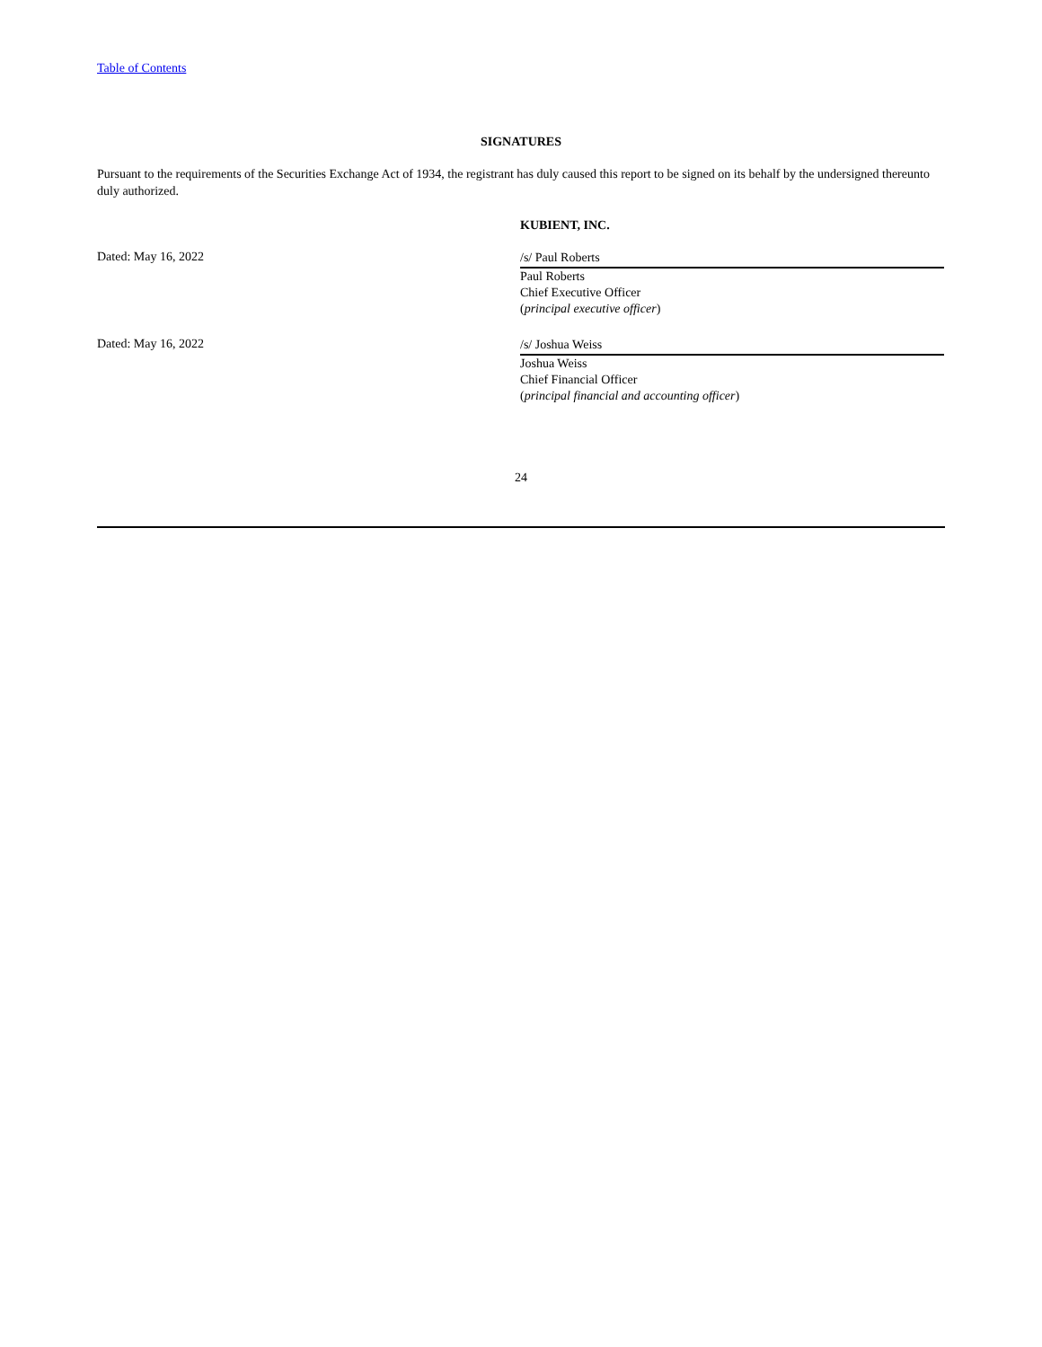Table of Contents
SIGNATURES
Pursuant to the requirements of the Securities Exchange Act of 1934, the registrant has duly caused this report to be signed on its behalf by the undersigned thereunto duly authorized.
KUBIENT, INC.
Dated: May 16, 2022
/s/ Paul Roberts
Paul Roberts
Chief Executive Officer
(principal executive officer)
Dated: May 16, 2022
/s/ Joshua Weiss
Joshua Weiss
Chief Financial Officer
(principal financial and accounting officer)
24